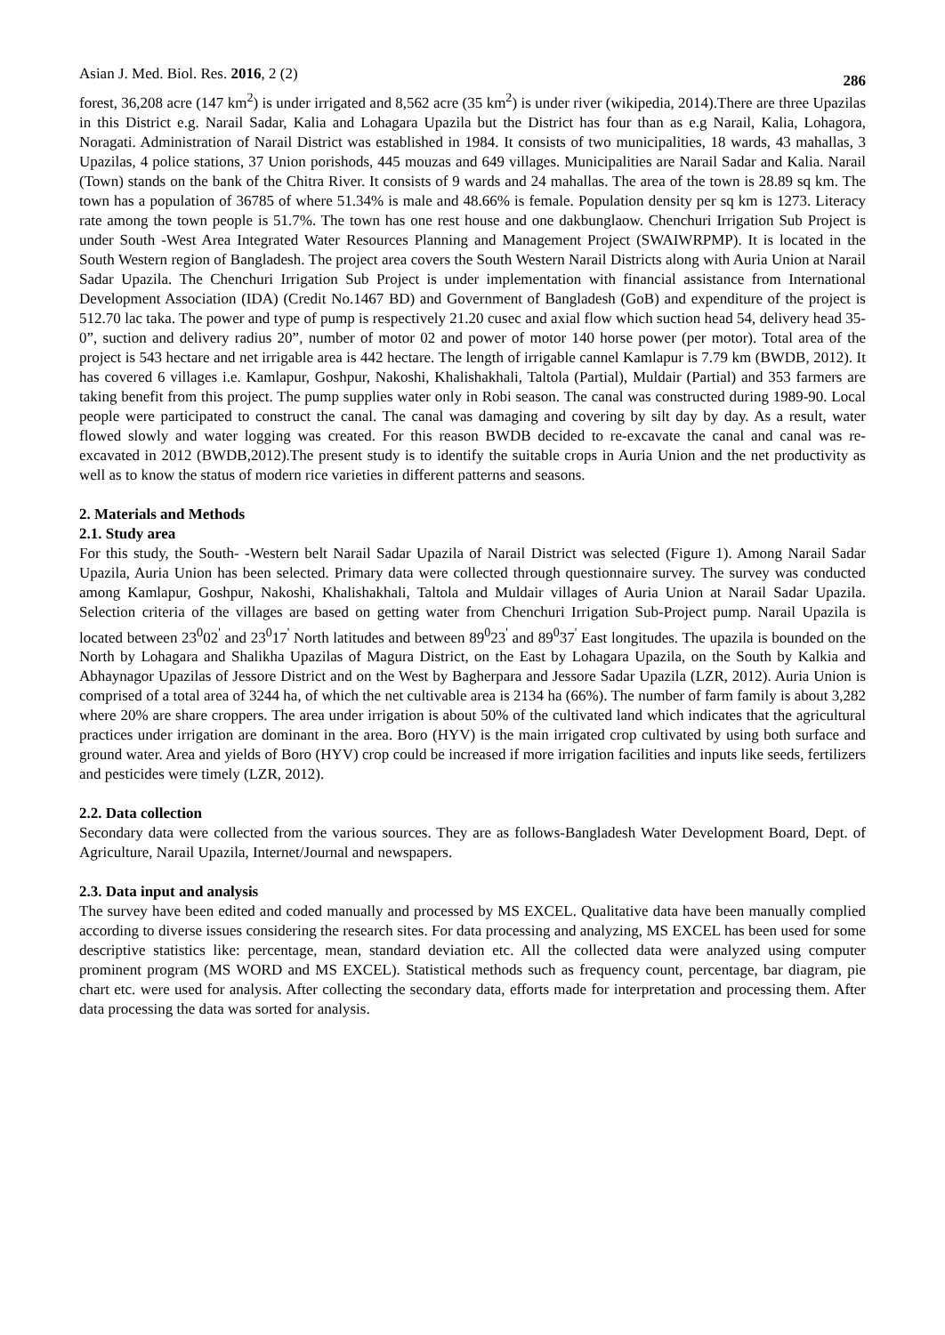Asian J. Med. Biol. Res. 2016, 2 (2) 286
forest, 36,208 acre (147 km<sup>2</sup>) is under irrigated and 8,562 acre (35 km<sup>2</sup>) is under river (wikipedia, 2014).There are three Upazilas in this District e.g. Narail Sadar, Kalia and Lohagara Upazila but the District has four than as e.g Narail, Kalia, Lohagora, Noragati. Administration of Narail District was established in 1984. It consists of two municipalities, 18 wards, 43 mahallas, 3 Upazilas, 4 police stations, 37 Union porishods, 445 mouzas and 649 villages. Municipalities are Narail Sadar and Kalia. Narail (Town) stands on the bank of the Chitra River. It consists of 9 wards and 24 mahallas. The area of the town is 28.89 sq km. The town has a population of 36785 of where 51.34% is male and 48.66% is female. Population density per sq km is 1273. Literacy rate among the town people is 51.7%. The town has one rest house and one dakbunglaow. Chenchuri Irrigation Sub Project is under South -West Area Integrated Water Resources Planning and Management Project (SWAIWRPMP). It is located in the South Western region of Bangladesh. The project area covers the South Western Narail Districts along with Auria Union at Narail Sadar Upazila. The Chenchuri Irrigation Sub Project is under implementation with financial assistance from International Development Association (IDA) (Credit No.1467 BD) and Government of Bangladesh (GoB) and expenditure of the project is 512.70 lac taka. The power and type of pump is respectively 21.20 cusec and axial flow which suction head 54, delivery head 35-0”, suction and delivery radius 20”, number of motor 02 and power of motor 140 horse power (per motor). Total area of the project is 543 hectare and net irrigable area is 442 hectare. The length of irrigable cannel Kamlapur is 7.79 km (BWDB, 2012). It has covered 6 villages i.e. Kamlapur, Goshpur, Nakoshi, Khalishakhali, Taltola (Partial), Muldair (Partial) and 353 farmers are taking benefit from this project. The pump supplies water only in Robi season. The canal was constructed during 1989-90. Local people were participated to construct the canal. The canal was damaging and covering by silt day by day. As a result, water flowed slowly and water logging was created. For this reason BWDB decided to re-excavate the canal and canal was re-excavated in 2012 (BWDB,2012).The present study is to identify the suitable crops in Auria Union and the net productivity as well as to know the status of modern rice varieties in different patterns and seasons.
2. Materials and Methods
2.1. Study area
For this study, the South- -Western belt Narail Sadar Upazila of Narail District was selected (Figure 1). Among Narail Sadar Upazila, Auria Union has been selected. Primary data were collected through questionnaire survey. The survey was conducted among Kamlapur, Goshpur, Nakoshi, Khalishakhali, Taltola and Muldair villages of Auria Union at Narail Sadar Upazila. Selection criteria of the villages are based on getting water from Chenchuri Irrigation Sub-Project pump. Narail Upazila is located between 23<sup>0</sup>02<sup>'</sup> and 23<sup>0</sup>17<sup>'</sup> North latitudes and between 89<sup>0</sup>23<sup>'</sup> and 89<sup>0</sup>37<sup>'</sup> East longitudes. The upazila is bounded on the North by Lohagara and Shalikha Upazilas of Magura District, on the East by Lohagara Upazila, on the South by Kalkia and Abhaynagor Upazilas of Jessore District and on the West by Bagherpara and Jessore Sadar Upazila (LZR, 2012). Auria Union is comprised of a total area of 3244 ha, of which the net cultivable area is 2134 ha (66%). The number of farm family is about 3,282 where 20% are share croppers. The area under irrigation is about 50% of the cultivated land which indicates that the agricultural practices under irrigation are dominant in the area. Boro (HYV) is the main irrigated crop cultivated by using both surface and ground water. Area and yields of Boro (HYV) crop could be increased if more irrigation facilities and inputs like seeds, fertilizers and pesticides were timely (LZR, 2012).
2.2. Data collection
Secondary data were collected from the various sources. They are as follows-Bangladesh Water Development Board, Dept. of Agriculture, Narail Upazila, Internet/Journal and newspapers.
2.3. Data input and analysis
The survey have been edited and coded manually and processed by MS EXCEL. Qualitative data have been manually complied according to diverse issues considering the research sites. For data processing and analyzing, MS EXCEL has been used for some descriptive statistics like: percentage, mean, standard deviation etc. All the collected data were analyzed using computer prominent program (MS WORD and MS EXCEL). Statistical methods such as frequency count, percentage, bar diagram, pie chart etc. were used for analysis. After collecting the secondary data, efforts made for interpretation and processing them. After data processing the data was sorted for analysis.